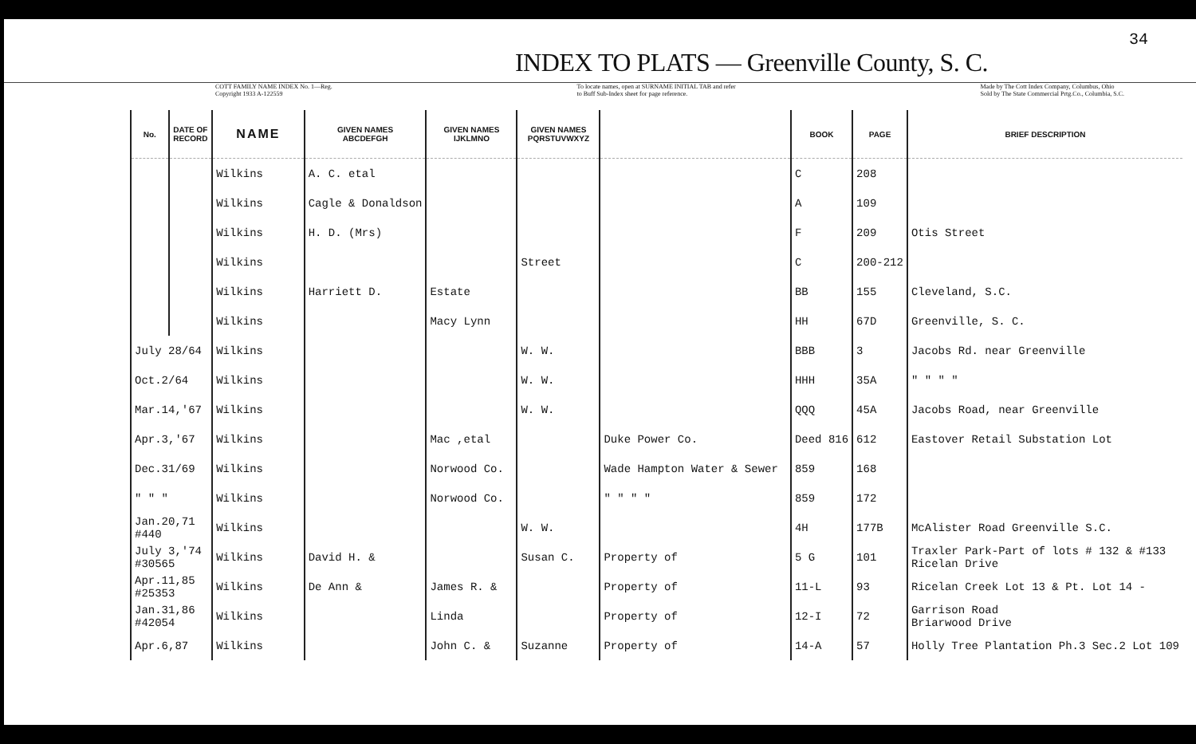34
INDEX TO PLATS — Greenville County, S. C.
COTT FAMILY NAME INDEX No. 1—Reg.
Copyright 1933 A-122559 To locate names, open at SURNAME INITIAL TAB and refer
to Buff Sub-Index sheet for page reference. Made by The Cott Index Company, Columbus, Ohio
Sold by The State Commercial Prtg.Co., Columbia, S.C.
| No. | DATE OF RECORD | NAME | GIVEN NAMES ABCDEFGH | GIVEN NAMES IJKLMNO | GIVEN NAMES PQRSTUVWXYZ | | BOOK | PAGE | BRIEF DESCRIPTION |
| --- | --- | --- | --- | --- | --- | --- | --- | --- | --- |
| | | Wilkins | A. C. etal | | | | C | 208 | |
| | | Wilkins | Cagle & Donaldson | | | | A | 109 | |
| | | Wilkins | H. D. (Mrs) | | | | F | 209 | Otis Street |
| | | Wilkins | | | Street | | C | 200-212 | |
| | | Wilkins | Harriett D. | Estate | | | BB | 155 | Cleveland, S.C. |
| | | Wilkins | | Macy Lynn | | | HH | 67D | Greenville, S. C. |
| July 28/64 | | Wilkins | | | W. W. | | BBB | 3 | Jacobs Rd. near Greenville |
| Oct.2/64 | | Wilkins | | | W. W. | | HHH | 35A | " " " " |
| Mar.14,'67 | | Wilkins | | | W. W. | | QQQ | 45A | Jacobs Road, near Greenville |
| Apr.3,'67 | | Wilkins | | Mac ,etal | | Duke Power Co. | Deed 816 | 612 | Eastover Retail Substation Lot |
| Dec.31/69 | | Wilkins | | Norwood Co. | | Wade Hampton Water & Sewer | 859 | 168 | |
| " " " | | Wilkins | | Norwood Co. | | " " " " | 859 | 172 | |
| Jan.20,71 #440 | | Wilkins | | | W. W. | | 4H | 177B | McAlister Road Greenville S.C. |
| July 3,'74 #30565 | | Wilkins | David H. & | | Susan C. | Property of | 5 G | 101 | Traxler Park-Part of lots # 132 & #133 Ricelan Drive |
| Apr.11,85 #25353 | | Wilkins | De Ann & | James R. & | | Property of | 11-L | 93 | Ricelan Creek Lot 13 & Pt. Lot 14 - |
| Jan.31,86 #42054 | | Wilkins | | Linda | | Property of | 12-I | 72 | Garrison Road Briarwood Drive |
| Apr.6,87 | | Wilkins | | John C. & | Suzanne | Property of | 14-A | 57 | Holly Tree Plantation Ph.3 Sec.2 Lot 109 |